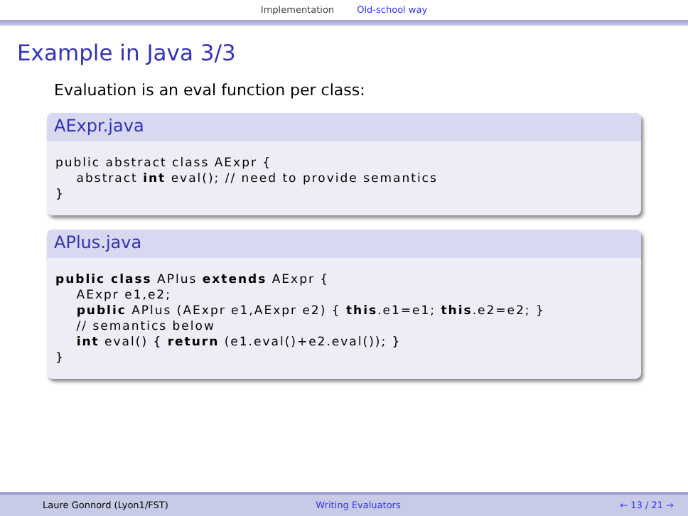Implementation Old-school way
Example in Java 3/3
Evaluation is an eval function per class:
AExpr.java
public abstract class AExpr {
    abstract int eval(); // need to provide semantics
}
APlus.java
public class APlus extends AExpr {
    AExpr e1,e2;
    public APlus (AExpr e1,AExpr e2) { this.e1=e1; this.e2=e2; }
    // semantics below
    int eval() { return (e1.eval()+e2.eval()); }
}
Laure Gonnord (Lyon1/FST) Writing Evaluators ← 13 / 21 →